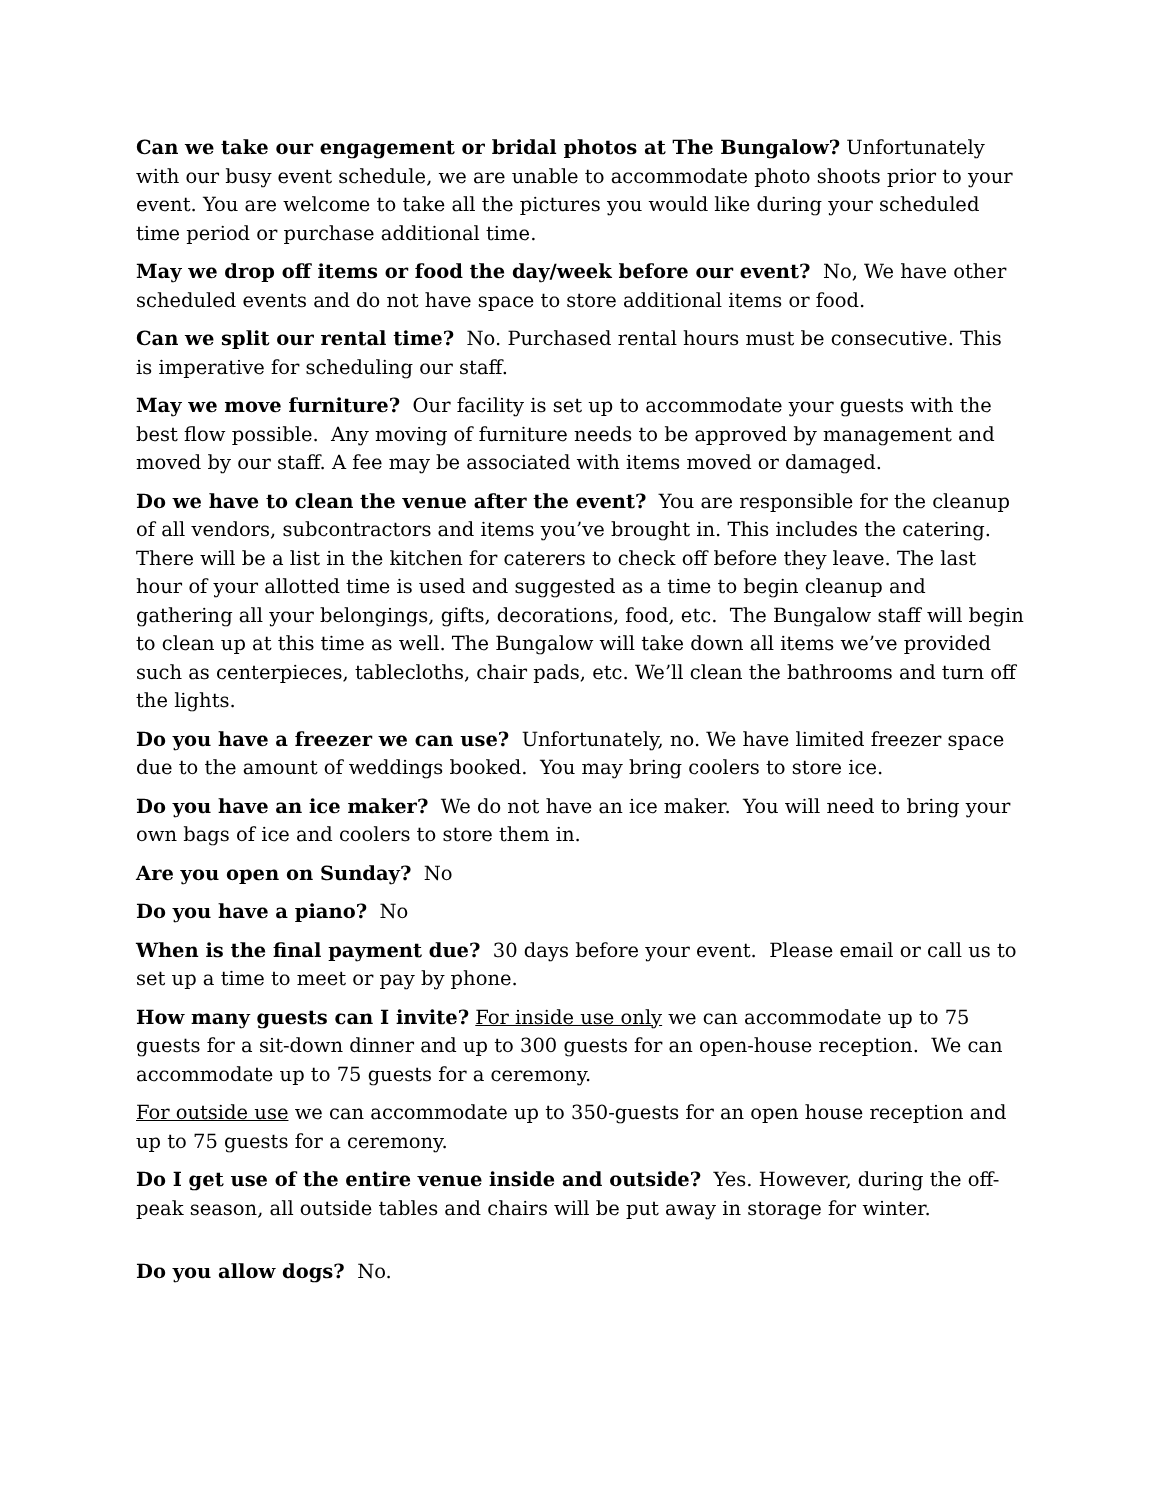Can we take our engagement or bridal photos at The Bungalow? Unfortunately with our busy event schedule, we are unable to accommodate photo shoots prior to your event. You are welcome to take all the pictures you would like during your scheduled time period or purchase additional time.
May we drop off items or food the day/week before our event? No, We have other scheduled events and do not have space to store additional items or food.
Can we split our rental time? No. Purchased rental hours must be consecutive. This is imperative for scheduling our staff.
May we move furniture? Our facility is set up to accommodate your guests with the best flow possible. Any moving of furniture needs to be approved by management and moved by our staff. A fee may be associated with items moved or damaged.
Do we have to clean the venue after the event? You are responsible for the cleanup of all vendors, subcontractors and items you’ve brought in. This includes the catering. There will be a list in the kitchen for caterers to check off before they leave. The last hour of your allotted time is used and suggested as a time to begin cleanup and gathering all your belongings, gifts, decorations, food, etc. The Bungalow staff will begin to clean up at this time as well. The Bungalow will take down all items we’ve provided such as centerpieces, tablecloths, chair pads, etc. We’ll clean the bathrooms and turn off the lights.
Do you have a freezer we can use? Unfortunately, no. We have limited freezer space due to the amount of weddings booked. You may bring coolers to store ice.
Do you have an ice maker? We do not have an ice maker. You will need to bring your own bags of ice and coolers to store them in.
Are you open on Sunday? No
Do you have a piano? No
When is the final payment due? 30 days before your event. Please email or call us to set up a time to meet or pay by phone.
How many guests can I invite? For inside use only we can accommodate up to 75 guests for a sit-down dinner and up to 300 guests for an open-house reception. We can accommodate up to 75 guests for a ceremony.
For outside use we can accommodate up to 350-guests for an open house reception and up to 75 guests for a ceremony.
Do I get use of the entire venue inside and outside? Yes. However, during the off-peak season, all outside tables and chairs will be put away in storage for winter.
Do you allow dogs? No.